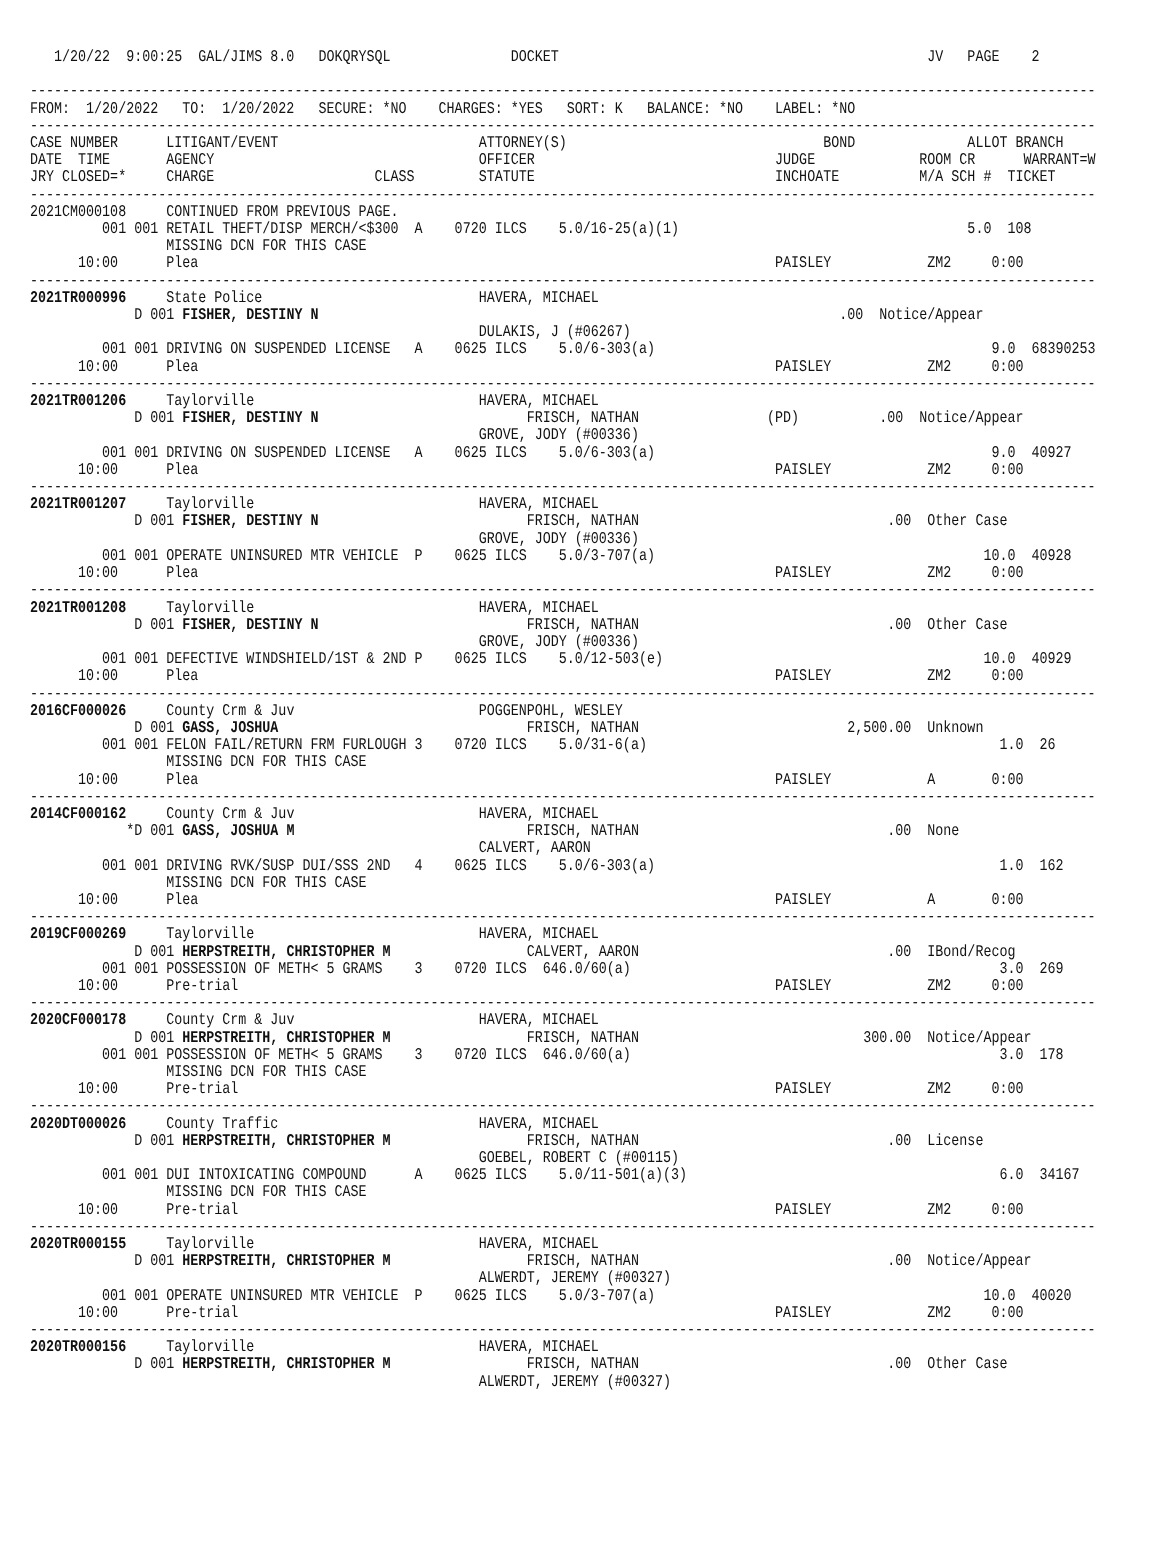1/20/22  9:00:25  GAL/JIMS 8.0   DOKQRYSQL               DOCKET                                              JV   PAGE    2

-------------------------------------------------------------------------------------------------------------------------------------
FROM:  1/20/2022   TO:  1/20/2022   SECURE: *NO    CHARGES: *YES   SORT: K   BALANCE: *NO    LABEL: *NO
-------------------------------------------------------------------------------------------------------------------------------------
CASE NUMBER      LITIGANT/EVENT                         ATTORNEY(S)                                BOND              ALLOT BRANCH
DATE  TIME       AGENCY                                 OFFICER                              JUDGE             ROOM CR      WARRANT=W
JRY CLOSED=*     CHARGE                    CLASS        STATUTE                              INCHOATE          M/A SCH #  TICKET
-------------------------------------------------------------------------------------------------------------------------------------
2021CM000108     CONTINUED FROM PREVIOUS PAGE.
         001 001 RETAIL THEFT/DISP MERCH/<$300  A    0720 ILCS    5.0/16-25(a)(1)                                    5.0  108
                 MISSING DCN FOR THIS CASE
      10:00      Plea                                                                        PAISLEY            ZM2     0:00
-------------------------------------------------------------------------------------------------------------------------------------
2021TR000996     State Police                           HAVERA, MICHAEL
             D 001 FISHER, DESTINY N                                                                 .00  Notice/Appear
                                                        DULAKIS, J (#06267)
         001 001 DRIVING ON SUSPENDED LICENSE   A    0625 ILCS    5.0/6-303(a)                                          9.0  68390253
      10:00      Plea                                                                        PAISLEY            ZM2     0:00
-------------------------------------------------------------------------------------------------------------------------------------
2021TR001206     Taylorville                            HAVERA, MICHAEL
             D 001 FISHER, DESTINY N                          FRISCH, NATHAN                (PD)          .00  Notice/Appear
                                                        GROVE, JODY (#00336)
         001 001 DRIVING ON SUSPENDED LICENSE   A    0625 ILCS    5.0/6-303(a)                                          9.0  40927
      10:00      Plea                                                                        PAISLEY            ZM2     0:00
-------------------------------------------------------------------------------------------------------------------------------------
2021TR001207     Taylorville                            HAVERA, MICHAEL
             D 001 FISHER, DESTINY N                          FRISCH, NATHAN                               .00  Other Case
                                                        GROVE, JODY (#00336)
         001 001 OPERATE UNINSURED MTR VEHICLE  P    0625 ILCS    5.0/3-707(a)                                         10.0  40928
      10:00      Plea                                                                        PAISLEY            ZM2     0:00
-------------------------------------------------------------------------------------------------------------------------------------
2021TR001208     Taylorville                            HAVERA, MICHAEL
             D 001 FISHER, DESTINY N                          FRISCH, NATHAN                               .00  Other Case
                                                        GROVE, JODY (#00336)
         001 001 DEFECTIVE WINDSHIELD/1ST & 2ND P    0625 ILCS    5.0/12-503(e)                                        10.0  40929
      10:00      Plea                                                                        PAISLEY            ZM2     0:00
-------------------------------------------------------------------------------------------------------------------------------------
2016CF000026     County Crm & Juv                       POGGENPOHL, WESLEY
             D 001 GASS, JOSHUA                               FRISCH, NATHAN                          2,500.00  Unknown
         001 001 FELON FAIL/RETURN FRM FURLOUGH 3    0720 ILCS    5.0/31-6(a)                                            1.0  26
                 MISSING DCN FOR THIS CASE
      10:00      Plea                                                                        PAISLEY            A       0:00
-------------------------------------------------------------------------------------------------------------------------------------
2014CF000162     County Crm & Juv                       HAVERA, MICHAEL
            *D 001 GASS, JOSHUA M                             FRISCH, NATHAN                               .00  None
                                                        CALVERT, AARON
         001 001 DRIVING RVK/SUSP DUI/SSS 2ND   4    0625 ILCS    5.0/6-303(a)                                           1.0  162
                 MISSING DCN FOR THIS CASE
      10:00      Plea                                                                        PAISLEY            A       0:00
-------------------------------------------------------------------------------------------------------------------------------------
2019CF000269     Taylorville                            HAVERA, MICHAEL
             D 001 HERPSTREITH, CHRISTOPHER M                 CALVERT, AARON                               .00  IBond/Recog
         001 001 POSSESSION OF METH< 5 GRAMS    3    0720 ILCS  646.0/60(a)                                              3.0  269
      10:00      Pre-trial                                                                   PAISLEY            ZM2     0:00
-------------------------------------------------------------------------------------------------------------------------------------
2020CF000178     County Crm & Juv                       HAVERA, MICHAEL
             D 001 HERPSTREITH, CHRISTOPHER M                 FRISCH, NATHAN                            300.00  Notice/Appear
         001 001 POSSESSION OF METH< 5 GRAMS    3    0720 ILCS  646.0/60(a)                                              3.0  178
                 MISSING DCN FOR THIS CASE
      10:00      Pre-trial                                                                   PAISLEY            ZM2     0:00
-------------------------------------------------------------------------------------------------------------------------------------
2020DT000026     County Traffic                         HAVERA, MICHAEL
             D 001 HERPSTREITH, CHRISTOPHER M                 FRISCH, NATHAN                               .00  License
                                                        GOEBEL, ROBERT C (#00115)
         001 001 DUI INTOXICATING COMPOUND      A    0625 ILCS    5.0/11-501(a)(3)                                       6.0  34167
                 MISSING DCN FOR THIS CASE
      10:00      Pre-trial                                                                   PAISLEY            ZM2     0:00
-------------------------------------------------------------------------------------------------------------------------------------
2020TR000155     Taylorville                            HAVERA, MICHAEL
             D 001 HERPSTREITH, CHRISTOPHER M                 FRISCH, NATHAN                               .00  Notice/Appear
                                                        ALWERDT, JEREMY (#00327)
         001 001 OPERATE UNINSURED MTR VEHICLE  P    0625 ILCS    5.0/3-707(a)                                         10.0  40020
      10:00      Pre-trial                                                                   PAISLEY            ZM2     0:00
-------------------------------------------------------------------------------------------------------------------------------------
2020TR000156     Taylorville                            HAVERA, MICHAEL
             D 001 HERPSTREITH, CHRISTOPHER M                 FRISCH, NATHAN                               .00  Other Case
                                                        ALWERDT, JEREMY (#00327)